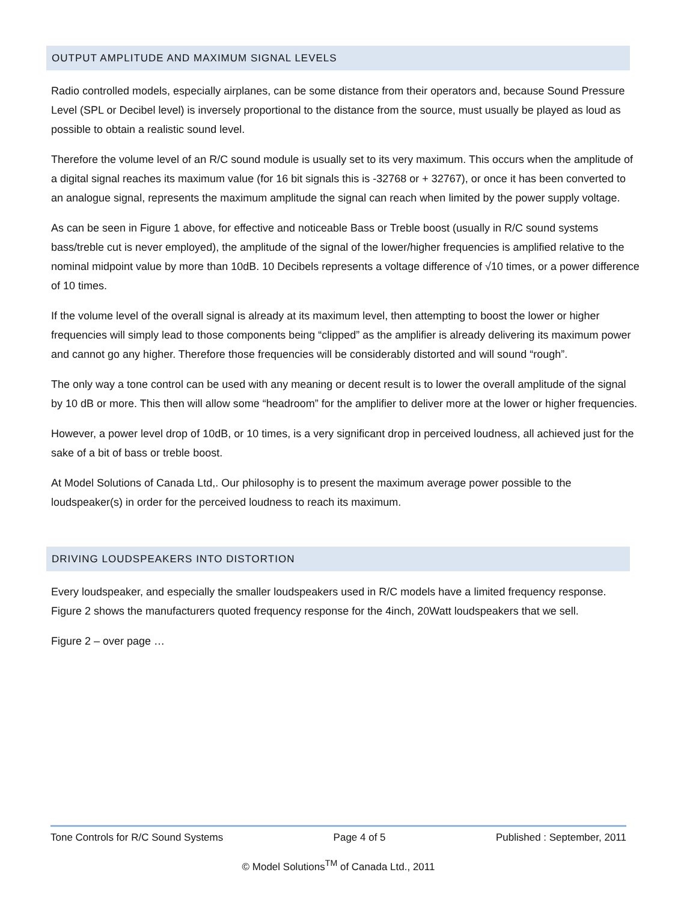OUTPUT AMPLITUDE AND MAXIMUM SIGNAL LEVELS
Radio controlled models, especially airplanes, can be some distance from their operators and, because Sound Pressure Level (SPL or Decibel level) is inversely proportional to the distance from the source, must usually be played as loud as possible to obtain a realistic sound level.
Therefore the volume level of an R/C sound module is usually set to its very maximum. This occurs when the amplitude of a digital signal reaches its maximum value (for 16 bit signals this is -32768 or + 32767), or once it has been converted to an analogue signal, represents the maximum amplitude the signal can reach when limited by the power supply voltage.
As can be seen in Figure 1 above, for effective and noticeable Bass or Treble boost (usually in R/C sound systems bass/treble cut is never employed), the amplitude of the signal of the lower/higher frequencies is amplified relative to the nominal midpoint value by more than 10dB. 10 Decibels represents a voltage difference of √10 times, or a power difference of 10 times.
If the volume level of the overall signal is already at its maximum level, then attempting to boost the lower or higher frequencies will simply lead to those components being “clipped” as the amplifier is already delivering its maximum power and cannot go any higher. Therefore those frequencies will be considerably distorted and will sound “rough”.
The only way a tone control can be used with any meaning or decent result is to lower the overall amplitude of the signal by 10 dB or more. This then will allow some “headroom” for the amplifier to deliver more at the lower or higher frequencies.
However, a power level drop of 10dB, or 10 times, is a very significant drop in perceived loudness, all achieved just for the sake of a bit of bass or treble boost.
At Model Solutions of Canada Ltd,. Our philosophy is to present the maximum average power possible to the loudspeaker(s) in order for the perceived loudness to reach its maximum.
DRIVING LOUDSPEAKERS INTO DISTORTION
Every loudspeaker, and especially the smaller loudspeakers used in R/C models have a limited frequency response. Figure 2 shows the manufacturers quoted frequency response for the 4inch, 20Watt loudspeakers that we sell.
Figure 2 – over page …
Tone Controls for R/C Sound Systems Page 4 of 5 Published : September, 2011
© Model Solutions<sup>TM</sup> of Canada Ltd., 2011